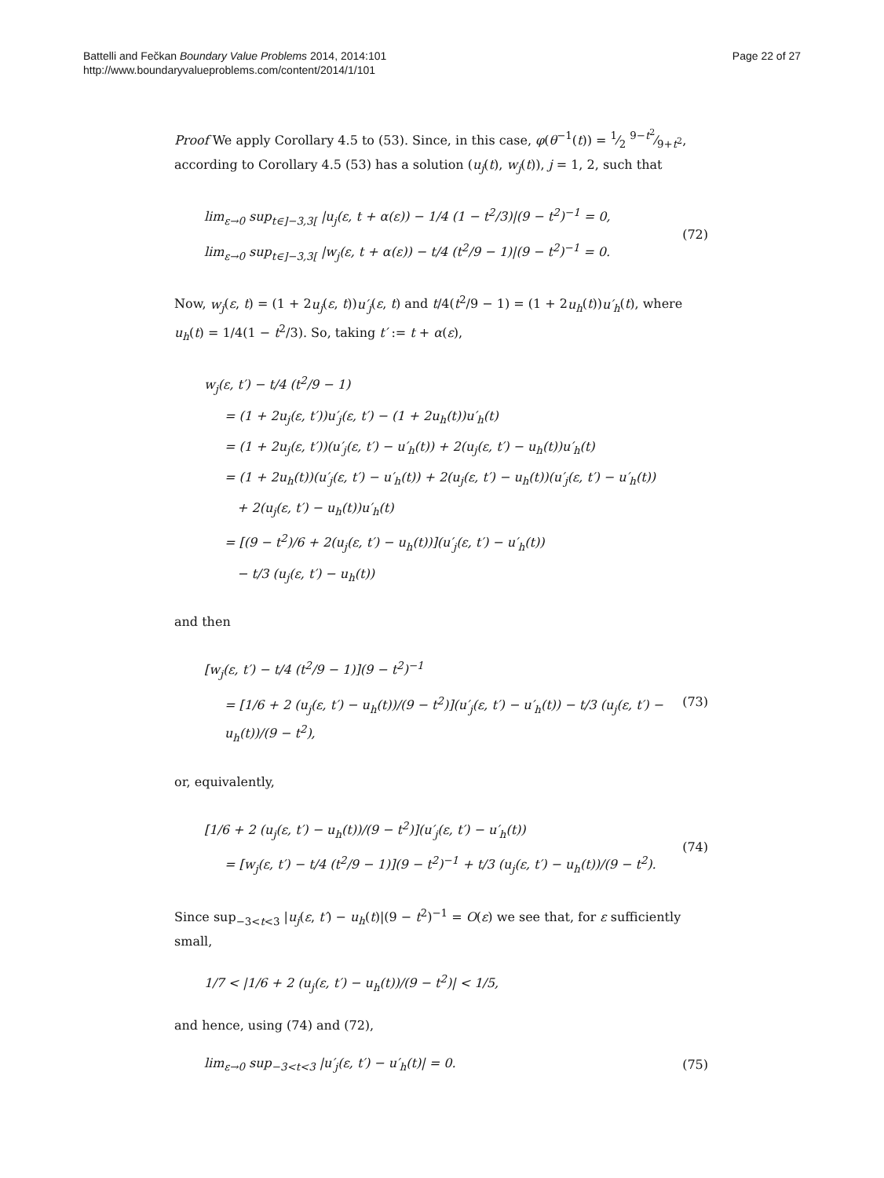Battelli and Fečkan Boundary Value Problems 2014, 2014:101
http://www.boundaryvalueproblems.com/content/2014/1/101
Page 22 of 27
Proof We apply Corollary 4.5 to (53). Since, in this case, φ(θ<sup>−1</sup>(t)) = 1⁄2 9−t<sup>2</sup>⁄9+t<sup>2</sup>, according to Corollary 4.5 (53) has a solution (u<sub>j</sub>(t), w<sub>j</sub>(t)), j = 1, 2, such that
lim<sub>ε→0</sub> sup<sub>t∈]−3,3[</sub> |u<sub>j</sub>(ε, t + α(ε)) − 1/4 (1 − t<sup>2</sup>/3)|(9 − t<sup>2</sup>)<sup>−1</sup> = 0,
lim<sub>ε→0</sub> sup<sub>t∈]−3,3[</sub> |w<sub>j</sub>(ε, t + α(ε)) − t/4 (t<sup>2</sup>/9 − 1)|(9 − t<sup>2</sup>)<sup>−1</sup> = 0.
(72)
Now, w<sub>j</sub>(ε, t) = (1 + 2u<sub>j</sub>(ε, t))u′<sub>j</sub>(ε, t) and t/4(t<sup>2</sup>/9 − 1) = (1 + 2u<sub>h</sub>(t))u′<sub>h</sub>(t), where u<sub>h</sub>(t) = 1/4(1 − t<sup>2</sup>/3). So, taking t′ := t + α(ε),
w<sub>j</sub>(ε, t′) − t/4 (t<sup>2</sup>/9 − 1)
= (1 + 2u<sub>j</sub>(ε, t′))u′<sub>j</sub>(ε, t′) − (1 + 2u<sub>h</sub>(t))u′<sub>h</sub>(t)
= (1 + 2u<sub>j</sub>(ε, t′))(u′<sub>j</sub>(ε, t′) − u′<sub>h</sub>(t)) + 2(u<sub>j</sub>(ε, t′) − u<sub>h</sub>(t))u′<sub>h</sub>(t)
= (1 + 2u<sub>h</sub>(t))(u′<sub>j</sub>(ε, t′) − u′<sub>h</sub>(t)) + 2(u<sub>j</sub>(ε, t′) − u<sub>h</sub>(t))(u′<sub>j</sub>(ε, t′) − u′<sub>h</sub>(t))
+ 2(u<sub>j</sub>(ε, t′) − u<sub>h</sub>(t))u′<sub>h</sub>(t)
= [(9 − t<sup>2</sup>)/6 + 2(u<sub>j</sub>(ε, t′) − u<sub>h</sub>(t))](u′<sub>j</sub>(ε, t′) − u′<sub>h</sub>(t))
− t/3 (u<sub>j</sub>(ε, t′) − u<sub>h</sub>(t))
and then
[w<sub>j</sub>(ε, t′) − t/4 (t<sup>2</sup>/9 − 1)](9 − t<sup>2</sup>)<sup>−1</sup>
= [1/6 + 2 (u<sub>j</sub>(ε, t′) − u<sub>h</sub>(t))/(9 − t<sup>2</sup>)](u′<sub>j</sub>(ε, t′) − u′<sub>h</sub>(t)) − t/3 (u<sub>j</sub>(ε, t′) − u<sub>h</sub>(t))/(9 − t<sup>2</sup>),
(73)
or, equivalently,
[1/6 + 2 (u<sub>j</sub>(ε, t′) − u<sub>h</sub>(t))/(9 − t<sup>2</sup>)](u′<sub>j</sub>(ε, t′) − u′<sub>h</sub>(t))
= [w<sub>j</sub>(ε, t′) − t/4 (t<sup>2</sup>/9 − 1)](9 − t<sup>2</sup>)<sup>−1</sup> + t/3 (u<sub>j</sub>(ε, t′) − u<sub>h</sub>(t))/(9 − t<sup>2</sup>).
(74)
Since sup<sub>−3<t<3</sub> |u<sub>j</sub>(ε, t′) − u<sub>h</sub>(t)|(9 − t<sup>2</sup>)<sup>−1</sup> = O(ε) we see that, for ε sufficiently small,
1/7 < |1/6 + 2 (u<sub>j</sub>(ε, t′) − u<sub>h</sub>(t))/(9 − t<sup>2</sup>)| < 1/5,
and hence, using (74) and (72),
lim<sub>ε→0</sub> sup<sub>−3<t<3</sub> |u′<sub>j</sub>(ε, t′) − u′<sub>h</sub>(t)| = 0.
(75)